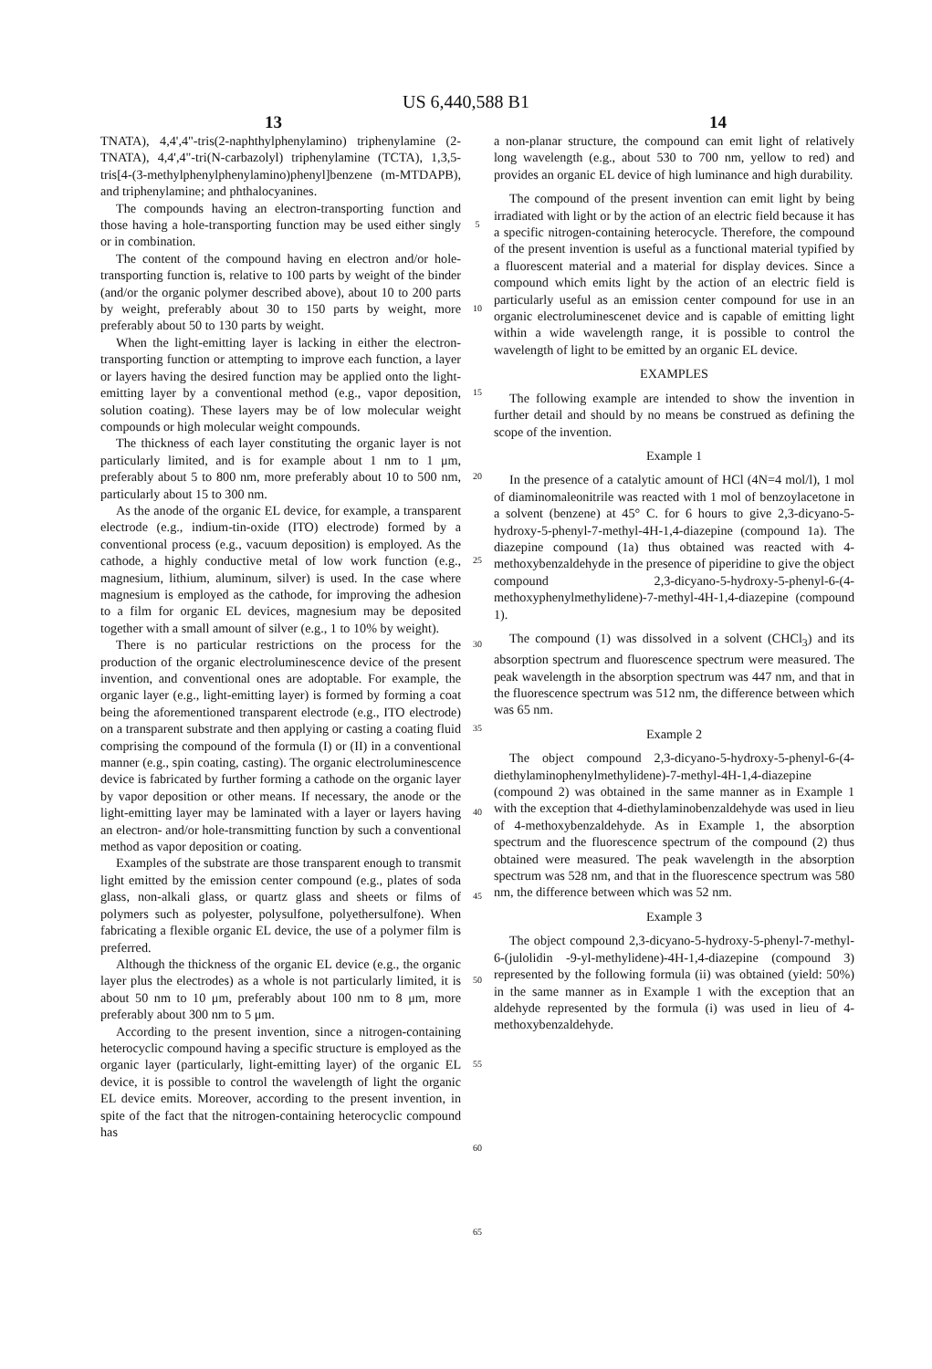US 6,440,588 B1
13 14
TNATA), 4,4',4"-tris(2-naphthylphenylamino) triphenylamine (2-TNATA), 4,4',4"-tri(N-carbazolyl) triphenylamine (TCTA), 1,3,5-tris[4-(3-methylphenylphenylamino)phenyl]benzene (m-MTDAPB), and triphenylamine; and phthalocyanines.
The compounds having an electron-transporting function and those having a hole-transporting function may be used either singly or in combination.
The content of the compound having en electron and/or hole-transporting function is, relative to 100 parts by weight of the binder (and/or the organic polymer described above), about 10 to 200 parts by weight, preferably about 30 to 150 parts by weight, more preferably about 50 to 130 parts by weight.
When the light-emitting layer is lacking in either the electron-transporting function or attempting to improve each function, a layer or layers having the desired function may be applied onto the light-emitting layer by a conventional method (e.g., vapor deposition, solution coating). These layers may be of low molecular weight compounds or high molecular weight compounds.
The thickness of each layer constituting the organic layer is not particularly limited, and is for example about 1 nm to 1 μm, preferably about 5 to 800 nm, more preferably about 10 to 500 nm, particularly about 15 to 300 nm.
As the anode of the organic EL device, for example, a transparent electrode (e.g., indium-tin-oxide (ITO) electrode) formed by a conventional process (e.g., vacuum deposition) is employed. As the cathode, a highly conductive metal of low work function (e.g., magnesium, lithium, aluminum, silver) is used. In the case where magnesium is employed as the cathode, for improving the adhesion to a film for organic EL devices, magnesium may be deposited together with a small amount of silver (e.g., 1 to 10% by weight).
There is no particular restrictions on the process for the production of the organic electroluminescence device of the present invention, and conventional ones are adoptable. For example, the organic layer (e.g., light-emitting layer) is formed by forming a coat being the aforementioned transparent electrode (e.g., ITO electrode) on a transparent substrate and then applying or casting a coating fluid comprising the compound of the formula (I) or (II) in a conventional manner (e.g., spin coating, casting). The organic electroluminescence device is fabricated by further forming a cathode on the organic layer by vapor deposition or other means. If necessary, the anode or the light-emitting layer may be laminated with a layer or layers having an electron- and/or hole-transmitting function by such a conventional method as vapor deposition or coating.
Examples of the substrate are those transparent enough to transmit light emitted by the emission center compound (e.g., plates of soda glass, non-alkali glass, or quartz glass and sheets or films of polymers such as polyester, polysulfone, polyethersulfone). When fabricating a flexible organic EL device, the use of a polymer film is preferred.
Although the thickness of the organic EL device (e.g., the organic layer plus the electrodes) as a whole is not particularly limited, it is about 50 nm to 10 μm, preferably about 100 nm to 8 μm, more preferably about 300 nm to 5 μm.
According to the present invention, since a nitrogen-containing heterocyclic compound having a specific structure is employed as the organic layer (particularly, light-emitting layer) of the organic EL device, it is possible to control the wavelength of light the organic EL device emits. Moreover, according to the present invention, in spite of the fact that the nitrogen-containing heterocyclic compound has
5
10
15
20
25
30
35
40
45
50
55
60
65
a non-planar structure, the compound can emit light of relatively long wavelength (e.g., about 530 to 700 nm, yellow to red) and provides an organic EL device of high luminance and high durability.
The compound of the present invention can emit light by being irradiated with light or by the action of an electric field because it has a specific nitrogen-containing heterocycle. Therefore, the compound of the present invention is useful as a functional material typified by a fluorescent material and a material for display devices. Since a compound which emits light by the action of an electric field is particularly useful as an emission center compound for use in an organic electroluminescenet device and is capable of emitting light within a wide wavelength range, it is possible to control the wavelength of light to be emitted by an organic EL device.
EXAMPLES
The following example are intended to show the invention in further detail and should by no means be construed as defining the scope of the invention.
Example 1
In the presence of a catalytic amount of HCl (4N=4 mol/l), 1 mol of diaminomaleonitrile was reacted with 1 mol of benzoylacetone in a solvent (benzene) at 45° C. for 6 hours to give 2,3-dicyano-5-hydroxy-5-phenyl-7-methyl-4H-1,4-diazepine (compound 1a). The diazepine compound (1a) thus obtained was reacted with 4-methoxybenzaldehyde in the presence of piperidine to give the object compound 2,3-dicyano-5-hydroxy-5-phenyl-6-(4-methoxyphenylmethylidene)-7-methyl-4H-1,4-diazepine (compound 1).
The compound (1) was dissolved in a solvent (CHCl<sub>3</sub>) and its absorption spectrum and fluorescence spectrum were measured. The peak wavelength in the absorption spectrum was 447 nm, and that in the fluorescence spectrum was 512 nm, the difference between which was 65 nm.
Example 2
The object compound 2,3-dicyano-5-hydroxy-5-phenyl-6-(4-diethylaminophenylmethylidene)-7-methyl-4H-1,4-diazepine (compound 2) was obtained in the same manner as in Example 1 with the exception that 4-diethylaminobenzaldehyde was used in lieu of 4-methoxybenzaldehyde. As in Example 1, the absorption spectrum and the fluorescence spectrum of the compound (2) thus obtained were measured. The peak wavelength in the absorption spectrum was 528 nm, and that in the fluorescence spectrum was 580 nm, the difference between which was 52 nm.
Example 3
The object compound 2,3-dicyano-5-hydroxy-5-phenyl-7-methyl-6-(julolidin -9-yl-methylidene)-4H-1,4-diazepine (compound 3) represented by the following formula (ii) was obtained (yield: 50%) in the same manner as in Example 1 with the exception that an aldehyde represented by the formula (i) was used in lieu of 4-methoxybenzaldehyde.